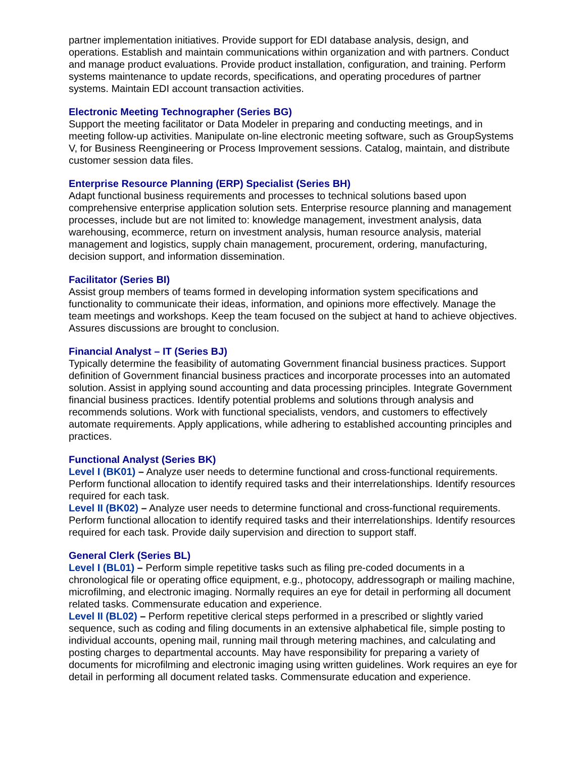partner implementation initiatives. Provide support for EDI database analysis, design, and operations. Establish and maintain communications within organization and with partners. Conduct and manage product evaluations. Provide product installation, configuration, and training. Perform systems maintenance to update records, specifications, and operating procedures of partner systems. Maintain EDI account transaction activities.
Electronic Meeting Technographer (Series BG)
Support the meeting facilitator or Data Modeler in preparing and conducting meetings, and in meeting follow-up activities. Manipulate on-line electronic meeting software, such as GroupSystems V, for Business Reengineering or Process Improvement sessions. Catalog, maintain, and distribute customer session data files.
Enterprise Resource Planning (ERP) Specialist (Series BH)
Adapt functional business requirements and processes to technical solutions based upon comprehensive enterprise application solution sets. Enterprise resource planning and management processes, include but are not limited to: knowledge management, investment analysis, data warehousing, ecommerce, return on investment analysis, human resource analysis, material management and logistics, supply chain management, procurement, ordering, manufacturing, decision support, and information dissemination.
Facilitator (Series BI)
Assist group members of teams formed in developing information system specifications and functionality to communicate their ideas, information, and opinions more effectively. Manage the team meetings and workshops. Keep the team focused on the subject at hand to achieve objectives. Assures discussions are brought to conclusion.
Financial Analyst – IT (Series BJ)
Typically determine the feasibility of automating Government financial business practices. Support definition of Government financial business practices and incorporate processes into an automated solution. Assist in applying sound accounting and data processing principles. Integrate Government financial business practices. Identify potential problems and solutions through analysis and recommends solutions. Work with functional specialists, vendors, and customers to effectively automate requirements. Apply applications, while adhering to established accounting principles and practices.
Functional Analyst (Series BK)
Level I (BK01) – Analyze user needs to determine functional and cross-functional requirements. Perform functional allocation to identify required tasks and their interrelationships. Identify resources required for each task.
Level II (BK02) – Analyze user needs to determine functional and cross-functional requirements. Perform functional allocation to identify required tasks and their interrelationships. Identify resources required for each task. Provide daily supervision and direction to support staff.
General Clerk (Series BL)
Level I (BL01) – Perform simple repetitive tasks such as filing pre-coded documents in a chronological file or operating office equipment, e.g., photocopy, addressograph or mailing machine, microfilming, and electronic imaging. Normally requires an eye for detail in performing all document related tasks. Commensurate education and experience.
Level II (BL02) – Perform repetitive clerical steps performed in a prescribed or slightly varied sequence, such as coding and filing documents in an extensive alphabetical file, simple posting to individual accounts, opening mail, running mail through metering machines, and calculating and posting charges to departmental accounts. May have responsibility for preparing a variety of documents for microfilming and electronic imaging using written guidelines. Work requires an eye for detail in performing all document related tasks. Commensurate education and experience.